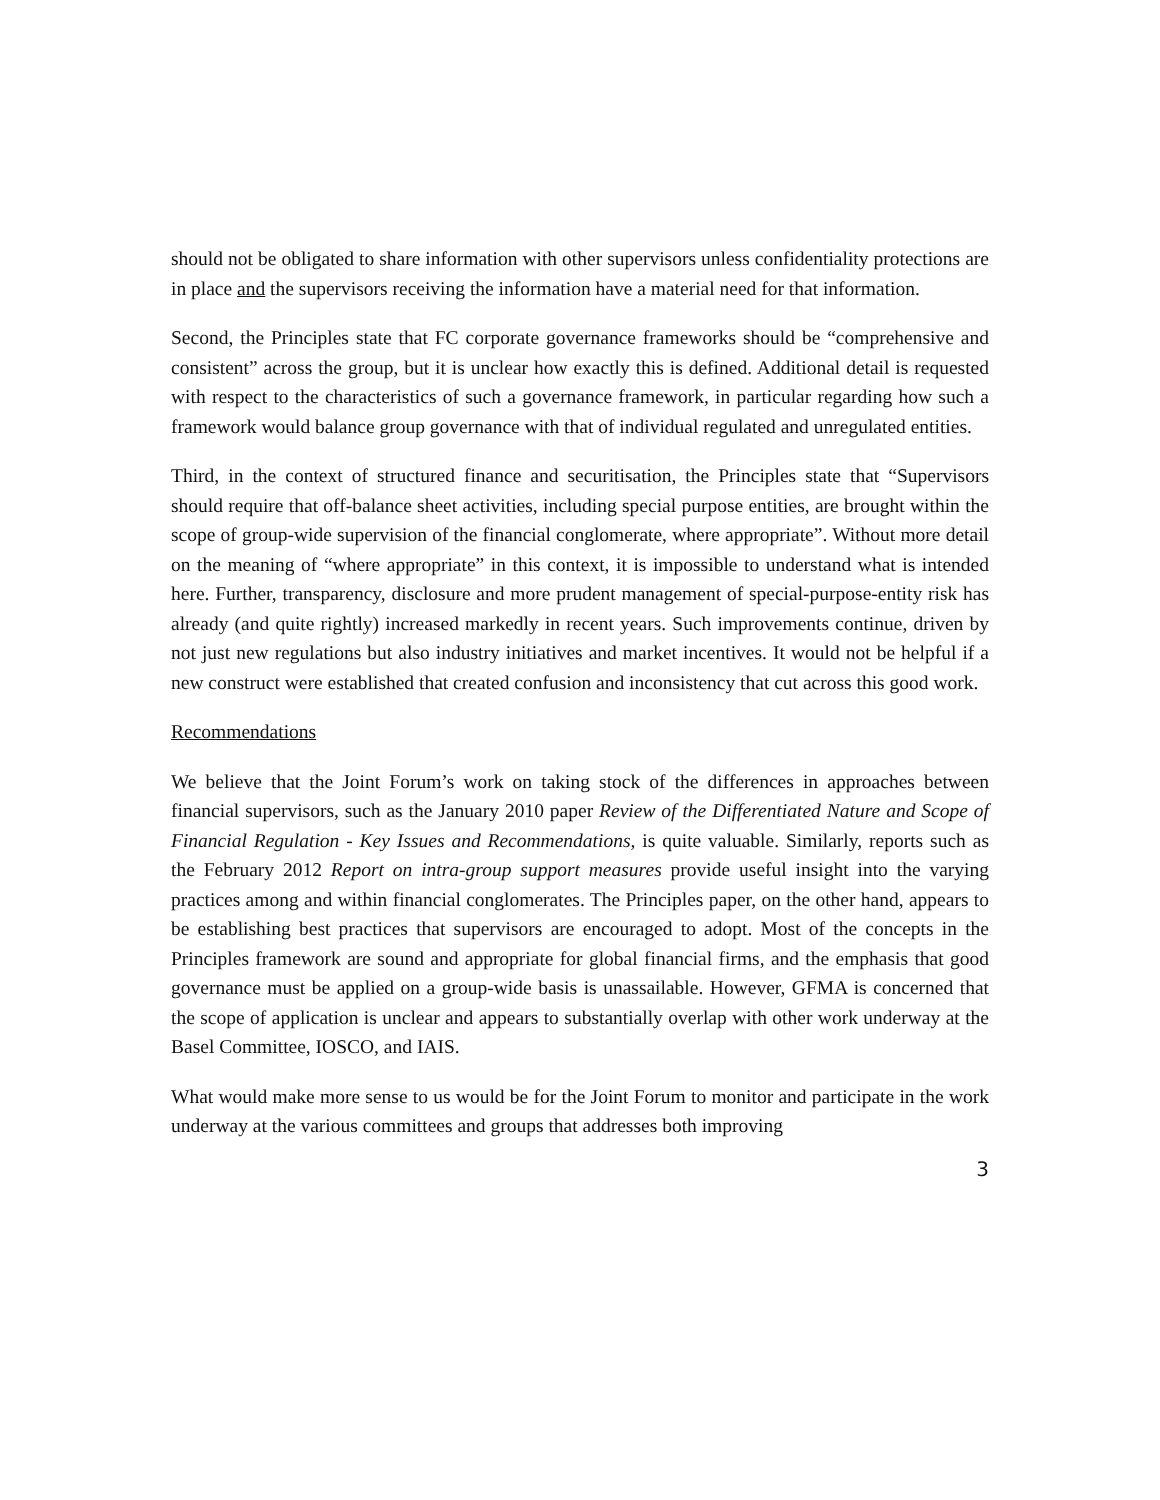should not be obligated to share information with other supervisors unless confidentiality protections are in place and the supervisors receiving the information have a material need for that information.
Second, the Principles state that FC corporate governance frameworks should be “comprehensive and consistent” across the group, but it is unclear how exactly this is defined. Additional detail is requested with respect to the characteristics of such a governance framework, in particular regarding how such a framework would balance group governance with that of individual regulated and unregulated entities.
Third, in the context of structured finance and securitisation, the Principles state that “Supervisors should require that off-balance sheet activities, including special purpose entities, are brought within the scope of group-wide supervision of the financial conglomerate, where appropriate”. Without more detail on the meaning of “where appropriate” in this context, it is impossible to understand what is intended here. Further, transparency, disclosure and more prudent management of special-purpose-entity risk has already (and quite rightly) increased markedly in recent years. Such improvements continue, driven by not just new regulations but also industry initiatives and market incentives. It would not be helpful if a new construct were established that created confusion and inconsistency that cut across this good work.
Recommendations
We believe that the Joint Forum’s work on taking stock of the differences in approaches between financial supervisors, such as the January 2010 paper Review of the Differentiated Nature and Scope of Financial Regulation - Key Issues and Recommendations, is quite valuable. Similarly, reports such as the February 2012 Report on intra-group support measures provide useful insight into the varying practices among and within financial conglomerates. The Principles paper, on the other hand, appears to be establishing best practices that supervisors are encouraged to adopt. Most of the concepts in the Principles framework are sound and appropriate for global financial firms, and the emphasis that good governance must be applied on a group-wide basis is unassailable. However, GFMA is concerned that the scope of application is unclear and appears to substantially overlap with other work underway at the Basel Committee, IOSCO, and IAIS.
What would make more sense to us would be for the Joint Forum to monitor and participate in the work underway at the various committees and groups that addresses both improving
3